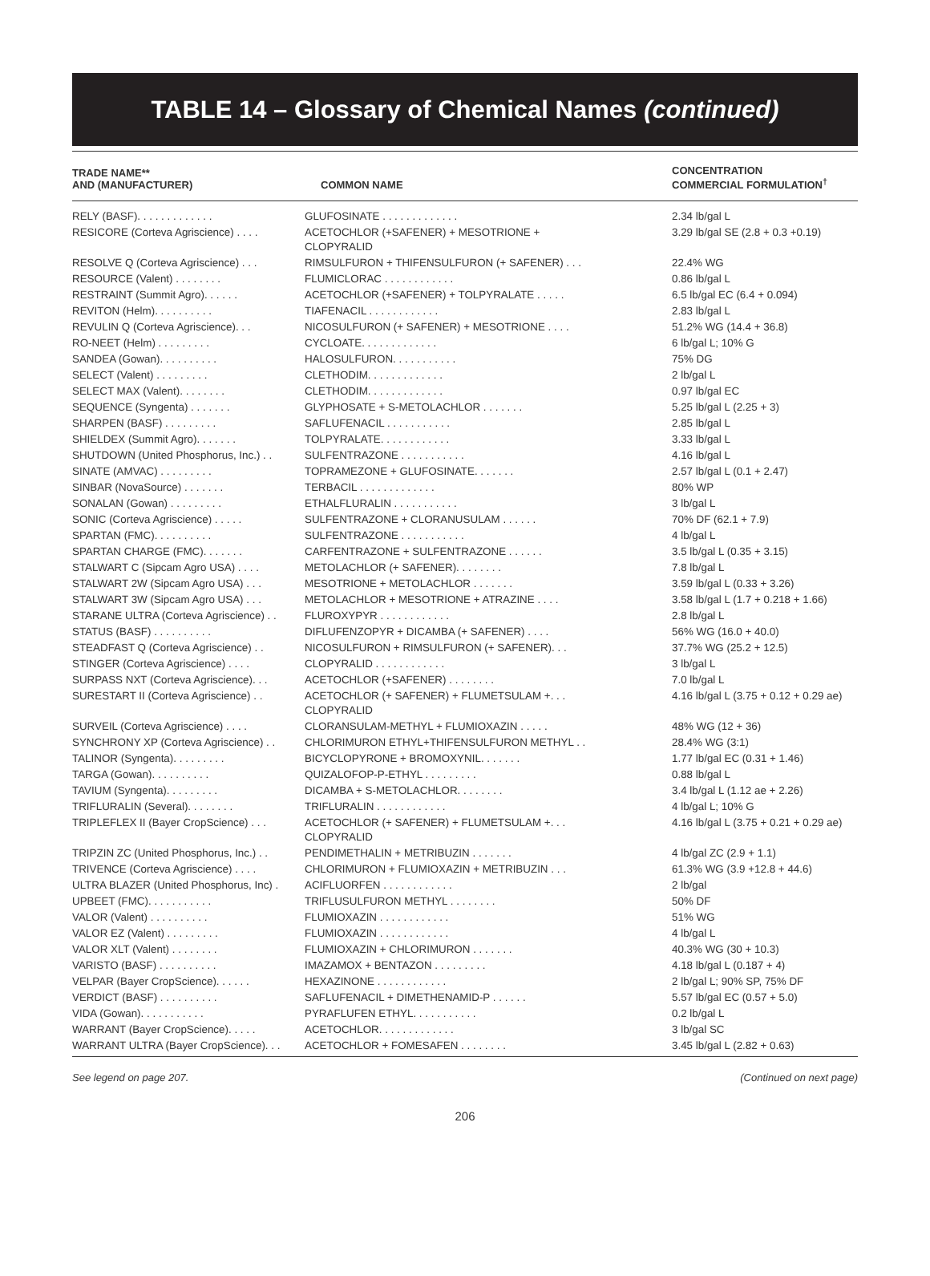TABLE 14 – Glossary of Chemical Names (continued)
| TRADE NAME** AND (MANUFACTURER) | COMMON NAME | CONCENTRATION COMMERCIAL FORMULATION<sup>†</sup> |
| --- | --- | --- |
| RELY (BASF). . . . . . . . . . . . . | GLUFOSINATE . . . . . . . . . . . . . | 2.34 lb/gal L |
| RESICORE (Corteva Agriscience) . . . . | ACETOCHLOR (+SAFENER) + MESOTRIONE + CLOPYRALID | 3.29 lb/gal SE (2.8 + 0.3 +0.19) |
| RESOLVE Q (Corteva Agriscience) . . . | RIMSULFURON + THIFENSULFURON (+ SAFENER) . . . | 22.4% WG |
| RESOURCE (Valent) . . . . . . . . | FLUMICLORAC . . . . . . . . . . . . | 0.86 lb/gal L |
| RESTRAINT (Summit Agro). . . . . . | ACETOCHLOR (+SAFENER) + TOLPYRALATE . . . . . | 6.5 lb/gal EC (6.4 + 0.094) |
| REVITON (Helm). . . . . . . . . . | TIAFENACIL . . . . . . . . . . . . | 2.83 lb/gal L |
| REVULIN Q (Corteva Agriscience). . . | NICOSULFURON (+ SAFENER) + MESOTRIONE . . . . | 51.2% WG (14.4 + 36.8) |
| RO-NEET (Helm) . . . . . . . . . | CYCLOATE. . . . . . . . . . . . . | 6 lb/gal L; 10% G |
| SANDEA (Gowan). . . . . . . . . . | HALOSULFURON. . . . . . . . . . . | 75% DG |
| SELECT (Valent) . . . . . . . . . | CLETHODIM. . . . . . . . . . . . . | 2 lb/gal L |
| SELECT MAX (Valent). . . . . . . . | CLETHODIM. . . . . . . . . . . . . | 0.97 lb/gal EC |
| SEQUENCE (Syngenta) . . . . . . . | GLYPHOSATE + S-METOLACHLOR . . . . . . . | 5.25 lb/gal L (2.25 + 3) |
| SHARPEN (BASF) . . . . . . . . . | SAFLUFENACIL . . . . . . . . . . . | 2.85 lb/gal L |
| SHIELDEX (Summit Agro). . . . . . . | TOLPYRALATE. . . . . . . . . . . . | 3.33 lb/gal L |
| SHUTDOWN (United Phosphorus, Inc.) . . | SULFENTRAZONE . . . . . . . . . . . | 4.16 lb/gal L |
| SINATE (AMVAC) . . . . . . . . . | TOPRAMEZONE + GLUFOSINATE. . . . . . . | 2.57 lb/gal L (0.1 + 2.47) |
| SINBAR (NovaSource) . . . . . . . | TERBACIL . . . . . . . . . . . . . | 80% WP |
| SONALAN (Gowan) . . . . . . . . . | ETHALFLURALIN . . . . . . . . . . . | 3 lb/gal L |
| SONIC (Corteva Agriscience) . . . . . | SULFENTRAZONE + CLORANUSULAM . . . . . . | 70% DF (62.1 + 7.9) |
| SPARTAN (FMC). . . . . . . . . . | SULFENTRAZONE . . . . . . . . . . . | 4 lb/gal L |
| SPARTAN CHARGE (FMC). . . . . . . | CARFENTRAZONE + SULFENTRAZONE . . . . . . | 3.5 lb/gal L (0.35 + 3.15) |
| STALWART C (Sipcam Agro USA) . . . . | METOLACHLOR (+ SAFENER). . . . . . . . | 7.8 lb/gal L |
| STALWART 2W (Sipcam Agro USA) . . . | MESOTRIONE + METOLACHLOR . . . . . . . | 3.59 lb/gal L (0.33 + 3.26) |
| STALWART 3W (Sipcam Agro USA) . . . | METOLACHLOR + MESOTRIONE + ATRAZINE . . . . | 3.58 lb/gal L (1.7 + 0.218 + 1.66) |
| STARANE ULTRA (Corteva Agriscience) . . | FLUROXYPYR . . . . . . . . . . . . | 2.8 lb/gal L |
| STATUS (BASF) . . . . . . . . . . | DIFLUFENZOPYR + DICAMBA (+ SAFENER) . . . . | 56% WG (16.0 + 40.0) |
| STEADFAST Q (Corteva Agriscience) . . | NICOSULFURON + RIMSULFURON (+ SAFENER). . . | 37.7% WG (25.2 + 12.5) |
| STINGER (Corteva Agriscience) . . . . | CLOPYRALID . . . . . . . . . . . . | 3 lb/gal L |
| SURPASS NXT (Corteva Agriscience). . . | ACETOCHLOR (+SAFENER) . . . . . . . . | 7.0 lb/gal L |
| SURESTART II (Corteva Agriscience) . . | ACETOCHLOR (+ SAFENER) + FLUMETSULAM +. . . CLOPYRALID | 4.16 lb/gal L (3.75 + 0.12 + 0.29 ae) |
| SURVEIL (Corteva Agriscience) . . . . | CLORANSULAM-METHYL + FLUMIOXAZIN . . . . . | 48% WG (12 + 36) |
| SYNCHRONY XP (Corteva Agriscience) . . | CHLORIMURON ETHYL+THIFENSULFURON METHYL . . | 28.4% WG (3:1) |
| TALINOR (Syngenta). . . . . . . . . | BICYCLOPYRONE + BROMOXYNIL. . . . . . . | 1.77 lb/gal EC (0.31 + 1.46) |
| TARGA (Gowan). . . . . . . . . . | QUIZALOFOP-P-ETHYL . . . . . . . . . | 0.88 lb/gal L |
| TAVIUM (Syngenta). . . . . . . . . | DICAMBA + S-METOLACHLOR. . . . . . . . | 3.4 lb/gal L (1.12 ae + 2.26) |
| TRIFLURALIN (Several). . . . . . . . | TRIFLURALIN . . . . . . . . . . . . | 4 lb/gal L; 10% G |
| TRIPLEFLEX II (Bayer CropScience) . . . | ACETOCHLOR (+ SAFENER) + FLUMETSULAM +. . . CLOPYRALID | 4.16 lb/gal L (3.75 + 0.21 + 0.29 ae) |
| TRIPZIN ZC (United Phosphorus, Inc.) . . | PENDIMETHALIN + METRIBUZIN . . . . . . . | 4 lb/gal ZC (2.9 + 1.1) |
| TRIVENCE (Corteva Agriscience) . . . . | CHLORIMURON + FLUMIOXAZIN + METRIBUZIN . . . | 61.3% WG (3.9 +12.8 + 44.6) |
| ULTRA BLAZER (United Phosphorus, Inc) . | ACIFLUORFEN . . . . . . . . . . . . | 2 lb/gal |
| UPBEET (FMC). . . . . . . . . . . | TRIFLUSULFURON METHYL . . . . . . . . | 50% DF |
| VALOR (Valent) . . . . . . . . . . | FLUMIOXAZIN . . . . . . . . . . . . | 51% WG |
| VALOR EZ (Valent) . . . . . . . . . | FLUMIOXAZIN . . . . . . . . . . . . | 4 lb/gal L |
| VALOR XLT (Valent) . . . . . . . . | FLUMIOXAZIN + CHLORIMURON . . . . . . . | 40.3% WG (30 + 10.3) |
| VARISTO (BASF) . . . . . . . . . . | IMAZAMOX + BENTAZON . . . . . . . . . | 4.18 lb/gal L (0.187 + 4) |
| VELPAR (Bayer CropScience). . . . . . | HEXAZINONE . . . . . . . . . . . . | 2 lb/gal L; 90% SP, 75% DF |
| VERDICT (BASF) . . . . . . . . . . | SAFLUFENACIL + DIMETHENAMID-P . . . . . . | 5.57 lb/gal EC (0.57 + 5.0) |
| VIDA (Gowan). . . . . . . . . . . | PYRAFLUFEN ETHYL. . . . . . . . . . . | 0.2 lb/gal L |
| WARRANT (Bayer CropScience). . . . . | ACETOCHLOR. . . . . . . . . . . . . | 3 lb/gal SC |
| WARRANT ULTRA (Bayer CropScience). . . | ACETOCHLOR + FOMESAFEN . . . . . . . . | 3.45 lb/gal L (2.82 + 0.63) |
See legend on page 207. (Continued on next page)
206